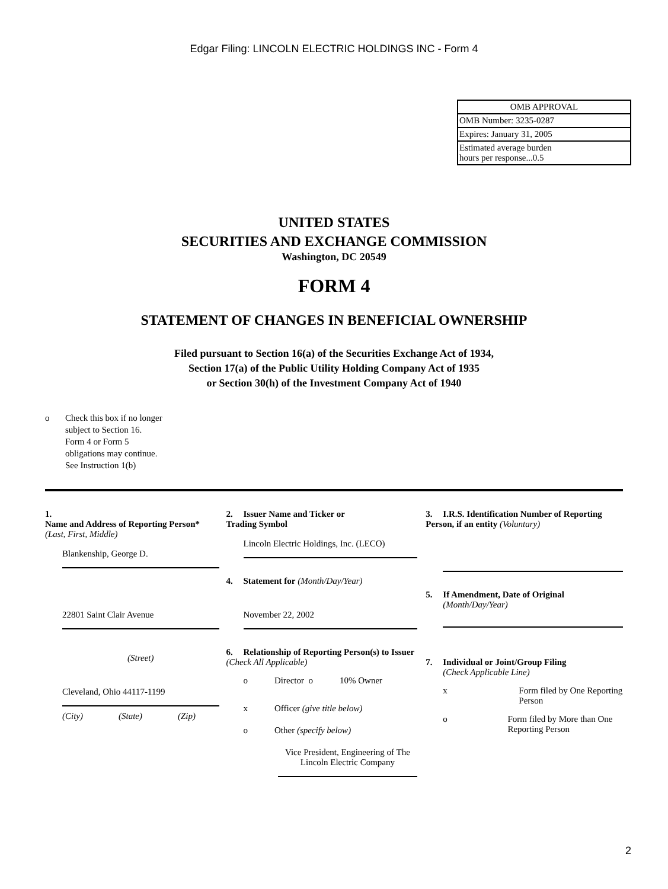Edgar Filing: LINCOLN ELECTRIC HOLDINGS INC - Form 4
| OMB APPROVAL |
| OMB Number: 3235-0287 |
| Expires: January 31, 2005 |
| Estimated average burden hours per response...0.5 |
UNITED STATES
SECURITIES AND EXCHANGE COMMISSION
Washington, DC 20549
FORM 4
STATEMENT OF CHANGES IN BENEFICIAL OWNERSHIP
Filed pursuant to Section 16(a) of the Securities Exchange Act of 1934,
Section 17(a) of the Public Utility Holding Company Act of 1935
or Section 30(h) of the Investment Company Act of 1940
o Check this box if no longer
subject to Section 16.
Form 4 or Form 5
obligations may continue.
See Instruction 1(b)
1. Name and Address of Reporting Person* (Last, First, Middle)
Blankenship, George D.
22801 Saint Clair Avenue
(Street)
Cleveland, Ohio 44117-1199
(City) (State) (Zip)
2. Issuer Name and Ticker or
Trading Symbol
Lincoln Electric Holdings, Inc. (LECO)
4. Statement for (Month/Day/Year)
November 22, 2002
6. Relationship of Reporting Person(s) to Issuer (Check All Applicable)
o Director o 10% Owner
x Officer (give title below)
o Other (specify below)
Vice President, Engineering of The Lincoln Electric Company
3. I.R.S. Identification Number of Reporting Person, if an entity (Voluntary)
5. If Amendment, Date of Original
(Month/Day/Year)
7. Individual or Joint/Group Filing
(Check Applicable Line)
x Form filed by One Reporting Person
o Form filed by More than One Reporting Person
2